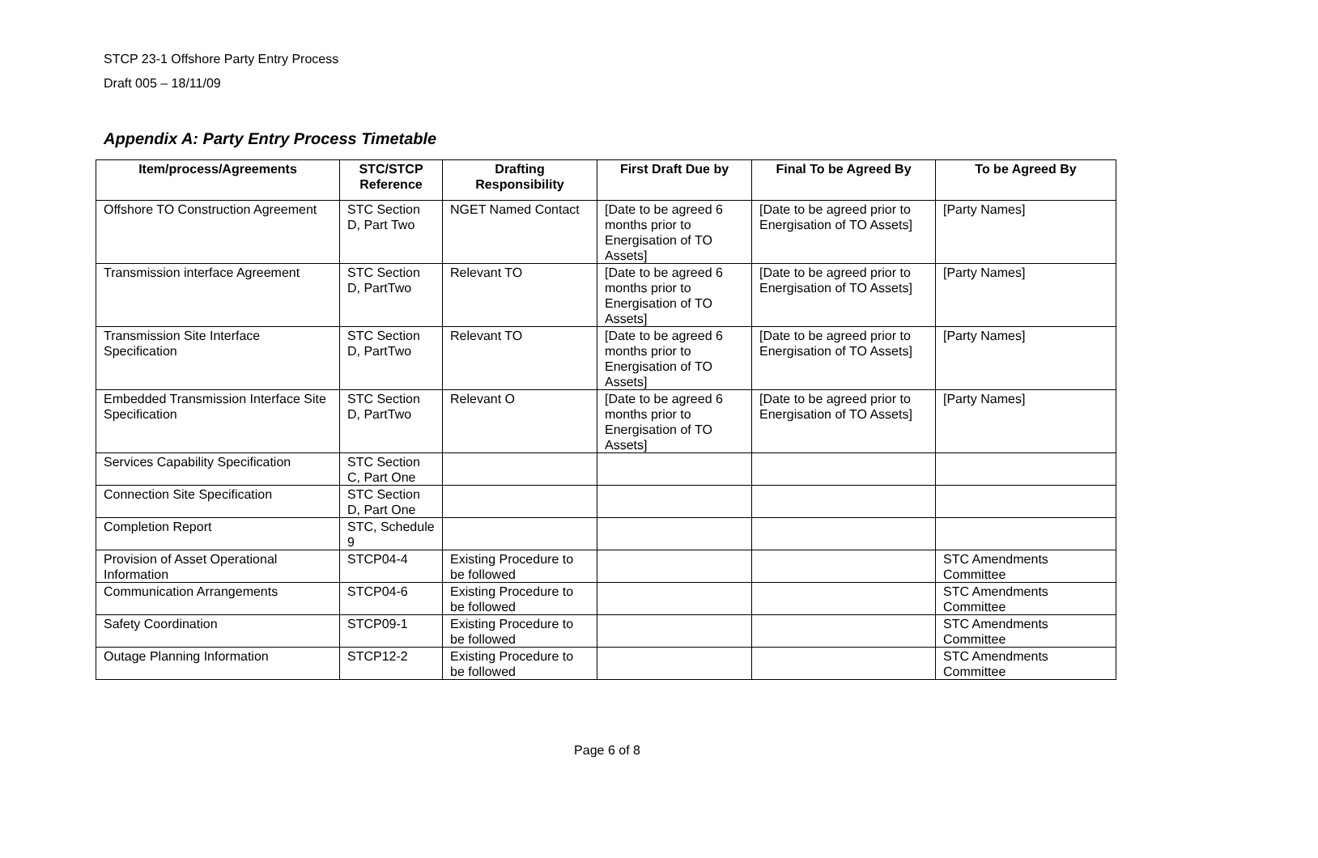STCP 23-1 Offshore Party Entry Process
Draft 005 – 18/11/09
Appendix A: Party Entry Process Timetable
| Item/process/Agreements | STC/STCP Reference | Drafting Responsibility | First Draft Due by | Final To be Agreed By | To be Agreed By |
| --- | --- | --- | --- | --- | --- |
| Offshore TO Construction Agreement | STC Section D, Part Two | NGET Named Contact | [Date to be agreed 6 months prior to Energisation of TO Assets] | [Date to be agreed prior to Energisation of TO Assets] | [Party Names] |
| Transmission interface Agreement | STC Section D, PartTwo | Relevant TO | [Date to be agreed 6 months prior to Energisation of TO Assets] | [Date to be agreed prior to Energisation of TO Assets] | [Party Names] |
| Transmission Site Interface Specification | STC Section D, PartTwo | Relevant TO | [Date to be agreed 6 months prior to Energisation of TO Assets] | [Date to be agreed prior to Energisation of TO Assets] | [Party Names] |
| Embedded Transmission Interface Site Specification | STC Section D, PartTwo | Relevant O | [Date to be agreed 6 months prior to Energisation of TO Assets] | [Date to be agreed prior to Energisation of TO Assets] | [Party Names] |
| Services Capability Specification | STC Section C, Part One | | | | |
| Connection Site Specification | STC Section D, Part One | | | | |
| Completion Report | STC, Schedule 9 | | | | |
| Provision of Asset Operational Information | STCP04-4 | Existing Procedure to be followed | | | STC Amendments Committee |
| Communication Arrangements | STCP04-6 | Existing Procedure to be followed | | | STC Amendments Committee |
| Safety Coordination | STCP09-1 | Existing Procedure to be followed | | | STC Amendments Committee |
| Outage Planning Information | STCP12-2 | Existing Procedure to be followed | | | STC Amendments Committee |
Page 6 of 8